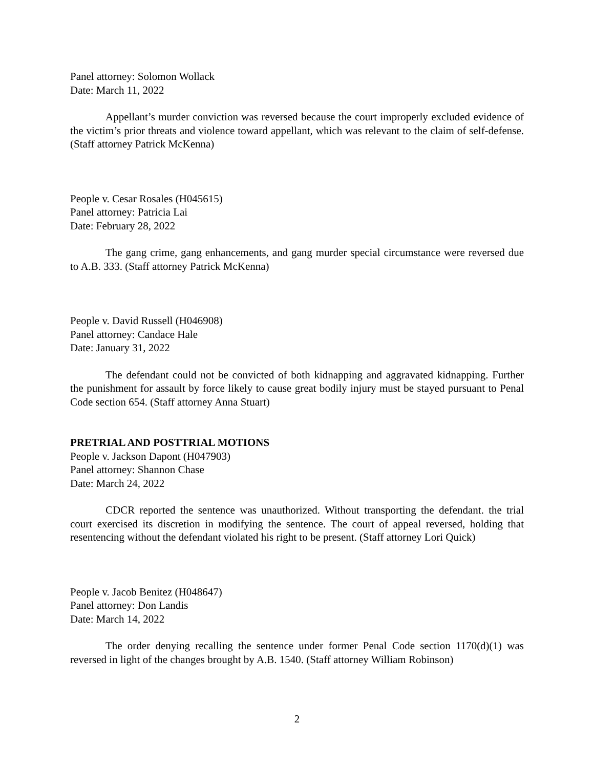Panel attorney: Solomon Wollack
Date: March 11, 2022
Appellant’s murder conviction was reversed because the court improperly excluded evidence of the victim’s prior threats and violence toward appellant, which was relevant to the claim of self-defense. (Staff attorney Patrick McKenna)
People v. Cesar Rosales (H045615)
Panel attorney: Patricia Lai
Date: February 28, 2022
The gang crime, gang enhancements, and gang murder special circumstance were reversed due to A.B. 333. (Staff attorney Patrick McKenna)
People v. David Russell (H046908)
Panel attorney: Candace Hale
Date: January 31, 2022
The defendant could not be convicted of both kidnapping and aggravated kidnapping. Further the punishment for assault by force likely to cause great bodily injury must be stayed pursuant to Penal Code section 654. (Staff attorney Anna Stuart)
PRETRIAL AND POSTTRIAL MOTIONS
People v. Jackson Dapont (H047903)
Panel attorney: Shannon Chase
Date: March 24, 2022
CDCR reported the sentence was unauthorized. Without transporting the defendant. the trial court exercised its discretion in modifying the sentence. The court of appeal reversed, holding that resentencing without the defendant violated his right to be present. (Staff attorney Lori Quick)
People v. Jacob Benitez (H048647)
Panel attorney: Don Landis
Date: March 14, 2022
The order denying recalling the sentence under former Penal Code section 1170(d)(1) was reversed in light of the changes brought by A.B. 1540. (Staff attorney William Robinson)
2